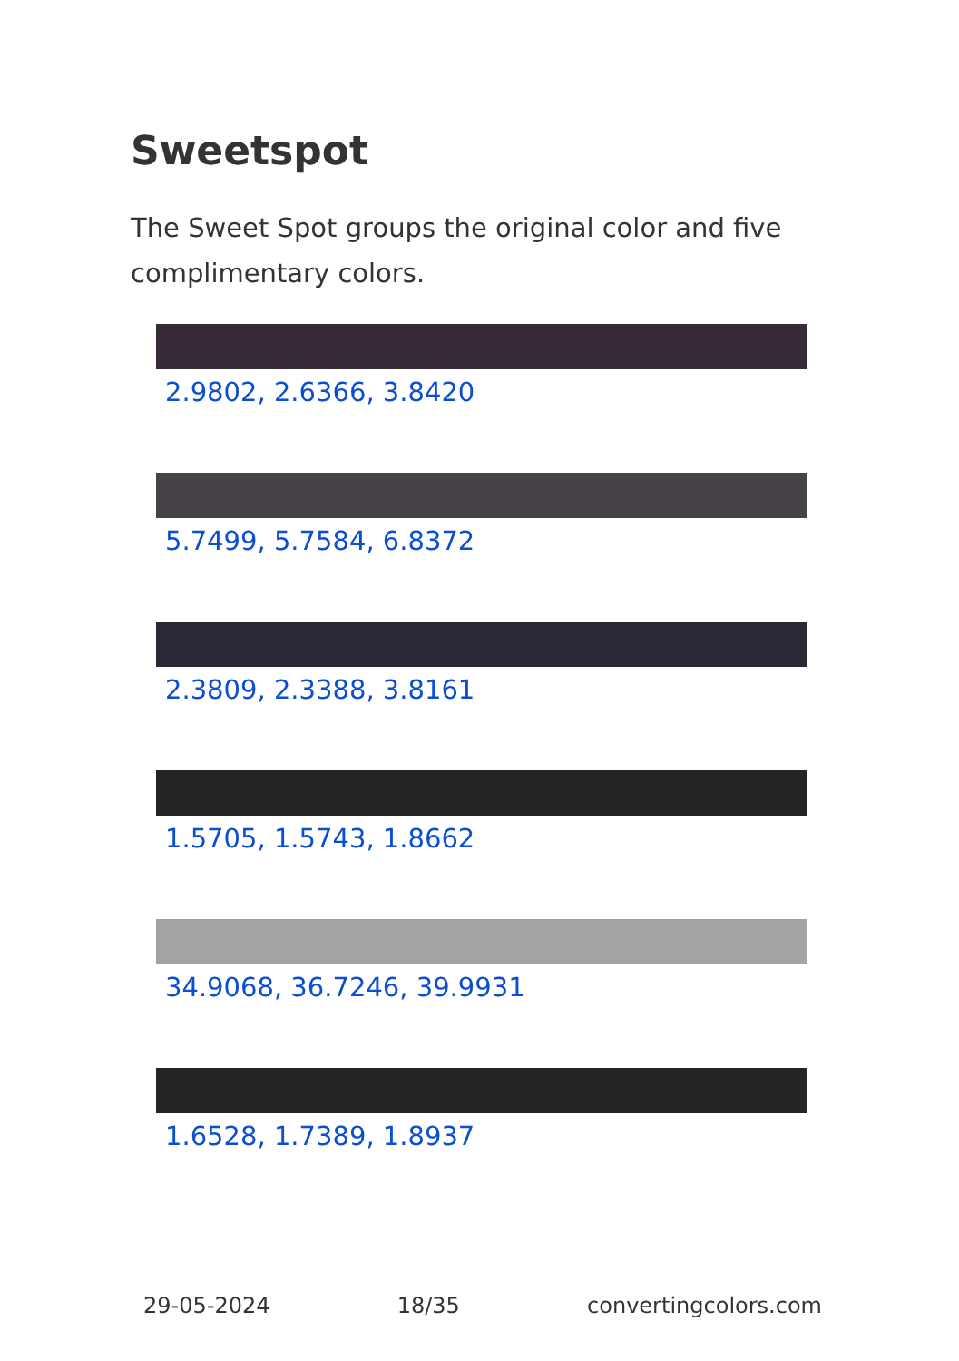Sweetspot
The Sweet Spot groups the original color and five complimentary colors.
2.9802, 2.6366, 3.8420
5.7499, 5.7584, 6.8372
2.3809, 2.3388, 3.8161
1.5705, 1.5743, 1.8662
34.9068, 36.7246, 39.9931
1.6528, 1.7389, 1.8937
29-05-2024 18/35 convertingcolors.com